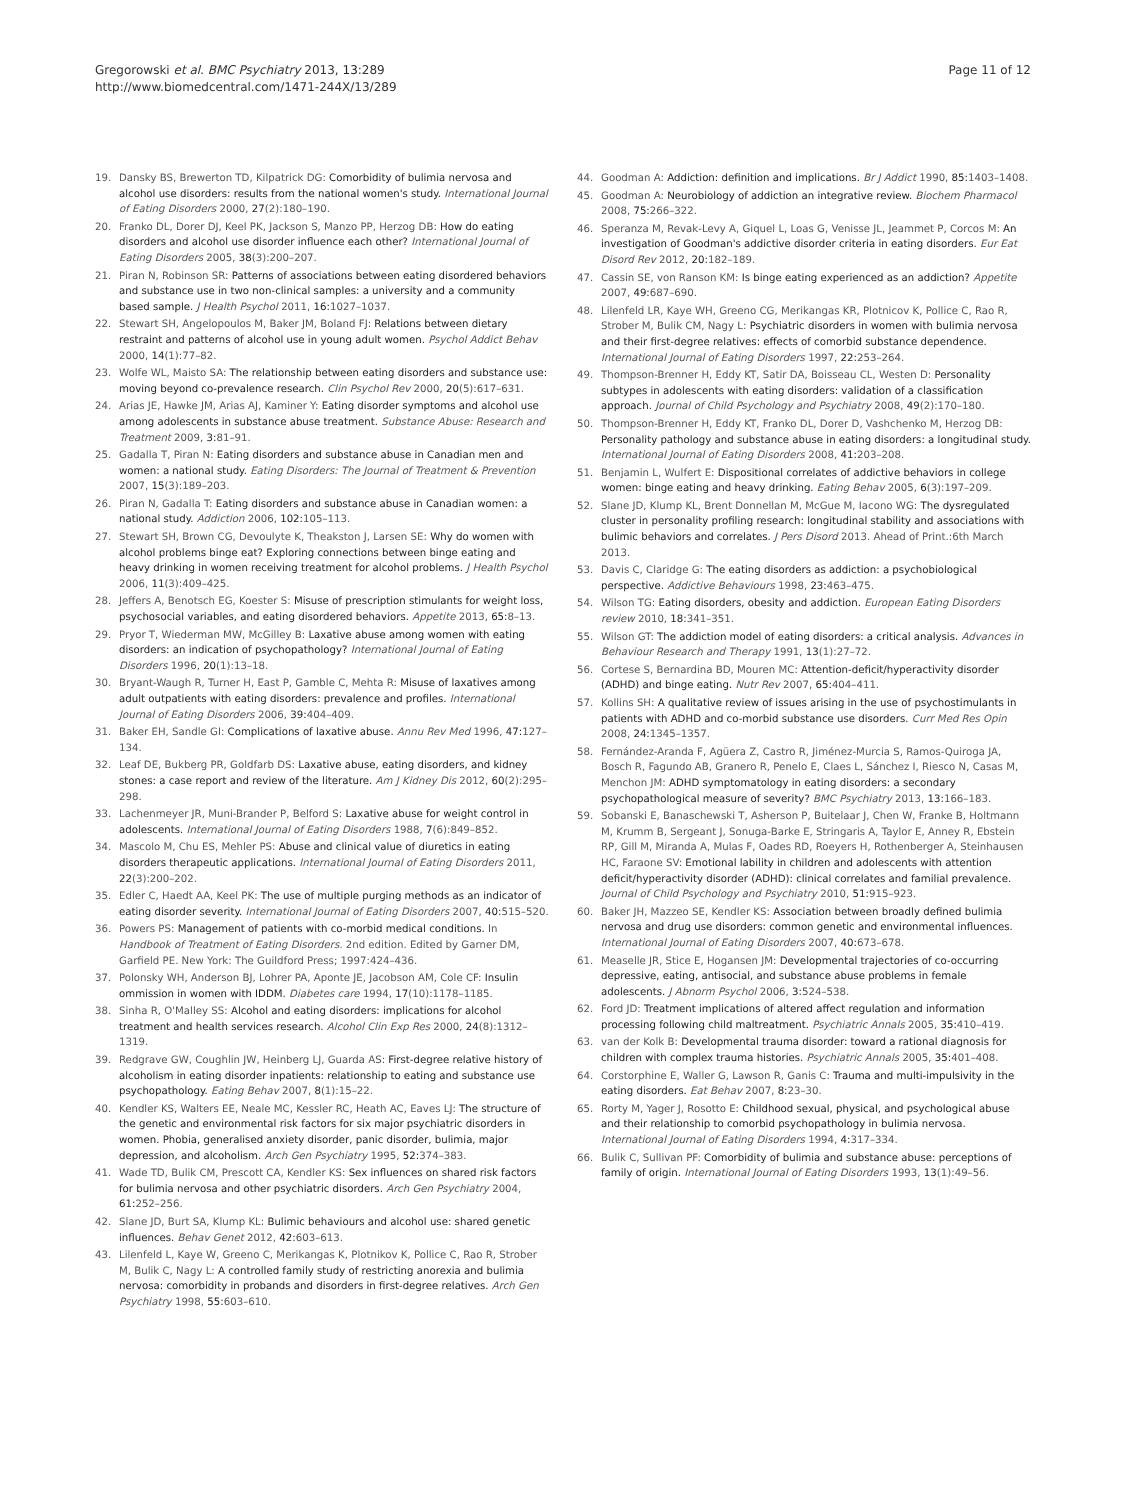Gregorowski et al. BMC Psychiatry 2013, 13:289
http://www.biomedcentral.com/1471-244X/13/289
Page 11 of 12
19. Dansky BS, Brewerton TD, Kilpatrick DG: Comorbidity of bulimia nervosa and alcohol use disorders: results from the national women's study. International Journal of Eating Disorders 2000, 27(2):180–190.
20. Franko DL, Dorer DJ, Keel PK, Jackson S, Manzo PP, Herzog DB: How do eating disorders and alcohol use disorder influence each other? International Journal of Eating Disorders 2005, 38(3):200–207.
21. Piran N, Robinson SR: Patterns of associations between eating disordered behaviors and substance use in two non-clinical samples: a university and a community based sample. J Health Psychol 2011, 16: 1027–1037.
22. Stewart SH, Angelopoulos M, Baker JM, Boland FJ: Relations between dietary restraint and patterns of alcohol use in young adult women. Psychol Addict Behav 2000, 14(1):77–82.
23. Wolfe WL, Maisto SA: The relationship between eating disorders and substance use: moving beyond co-prevalence research. Clin Psychol Rev 2000, 20(5):617–631.
24. Arias JE, Hawke JM, Arias AJ, Kaminer Y: Eating disorder symptoms and alcohol use among adolescents in substance abuse treatment. Substance Abuse: Research and Treatment 2009, 3: 81–91.
25. Gadalla T, Piran N: Eating disorders and substance abuse in Canadian men and women: a national study. Eating Disorders: The Journal of Treatment & Prevention 2007, 15(3):189–203.
26. Piran N, Gadalla T: Eating disorders and substance abuse in Canadian women: a national study. Addiction 2006, 102: 105–113.
27. Stewart SH, Brown CG, Devoulyte K, Theakston J, Larsen SE: Why do women with alcohol problems binge eat? Exploring connections between binge eating and heavy drinking in women receiving treatment for alcohol problems. J Health Psychol 2006, 11(3):409–425.
28. Jeffers A, Benotsch EG, Koester S: Misuse of prescription stimulants for weight loss, psychosocial variables, and eating disordered behaviors. Appetite 2013, 65: 8–13.
29. Pryor T, Wiederman MW, McGilley B: Laxative abuse among women with eating disorders: an indication of psychopathology? International Journal of Eating Disorders 1996, 20(1):13–18.
30. Bryant-Waugh R, Turner H, East P, Gamble C, Mehta R: Misuse of laxatives among adult outpatients with eating disorders: prevalence and profiles. International Journal of Eating Disorders 2006, 39: 404–409.
31. Baker EH, Sandle GI: Complications of laxative abuse. Annu Rev Med 1996, 47: 127–134.
32. Leaf DE, Bukberg PR, Goldfarb DS: Laxative abuse, eating disorders, and kidney stones: a case report and review of the literature. Am J Kidney Dis 2012, 60(2):295–298.
33. Lachenmeyer JR, Muni-Brander P, Belford S: Laxative abuse for weight control in adolescents. International Journal of Eating Disorders 1988, 7(6):849–852.
34. Mascolo M, Chu ES, Mehler PS: Abuse and clinical value of diuretics in eating disorders therapeutic applications. International Journal of Eating Disorders 2011, 22(3):200–202.
35. Edler C, Haedt AA, Keel PK: The use of multiple purging methods as an indicator of eating disorder severity. International Journal of Eating Disorders 2007, 40: 515–520.
36. Powers PS: Management of patients with co-morbid medical conditions. In Handbook of Treatment of Eating Disorders. 2nd edition. Edited by Garner DM, Garfield PE. New York: The Guildford Press; 1997:424–436.
37. Polonsky WH, Anderson BJ, Lohrer PA, Aponte JE, Jacobson AM, Cole CF: Insulin ommission in women with IDDM. Diabetes care 1994, 17(10):1178–1185.
38. Sinha R, O'Malley SS: Alcohol and eating disorders: implications for alcohol treatment and health services research. Alcohol Clin Exp Res 2000, 24(8):1312–1319.
39. Redgrave GW, Coughlin JW, Heinberg LJ, Guarda AS: First-degree relative history of alcoholism in eating disorder inpatients: relationship to eating and substance use psychopathology. Eating Behav 2007, 8(1):15–22.
40. Kendler KS, Walters EE, Neale MC, Kessler RC, Heath AC, Eaves LJ: The structure of the genetic and environmental risk factors for six major psychiatric disorders in women. Phobia, generalised anxiety disorder, panic disorder, bulimia, major depression, and alcoholism. Arch Gen Psychiatry 1995, 52: 374–383.
41. Wade TD, Bulik CM, Prescott CA, Kendler KS: Sex influences on shared risk factors for bulimia nervosa and other psychiatric disorders. Arch Gen Psychiatry 2004, 61: 252–256.
42. Slane JD, Burt SA, Klump KL: Bulimic behaviours and alcohol use: shared genetic influences. Behav Genet 2012, 42: 603–613.
43. Lilenfeld L, Kaye W, Greeno C, Merikangas K, Plotnikov K, Pollice C, Rao R, Strober M, Bulik C, Nagy L: A controlled family study of restricting anorexia and bulimia nervosa: comorbidity in probands and disorders in first-degree relatives. Arch Gen Psychiatry 1998, 55: 603–610.
44. Goodman A: Addiction: definition and implications. Br J Addict 1990, 85: 1403–1408.
45. Goodman A: Neurobiology of addiction an integrative review. Biochem Pharmacol 2008, 75: 266–322.
46. Speranza M, Revak-Levy A, Giquel L, Loas G, Venisse JL, Jeammet P, Corcos M: An investigation of Goodman's addictive disorder criteria in eating disorders. Eur Eat Disord Rev 2012, 20: 182–189.
47. Cassin SE, von Ranson KM: Is binge eating experienced as an addiction? Appetite 2007, 49: 687–690.
48. Lilenfeld LR, Kaye WH, Greeno CG, Merikangas KR, Plotnicov K, Pollice C, Rao R, Strober M, Bulik CM, Nagy L: Psychiatric disorders in women with bulimia nervosa and their first-degree relatives: effects of comorbid substance dependence. International Journal of Eating Disorders 1997, 22: 253–264.
49. Thompson-Brenner H, Eddy KT, Satir DA, Boisseau CL, Westen D: Personality subtypes in adolescents with eating disorders: validation of a classification approach. Journal of Child Psychology and Psychiatry 2008, 49(2):170–180.
50. Thompson-Brenner H, Eddy KT, Franko DL, Dorer D, Vashchenko M, Herzog DB: Personality pathology and substance abuse in eating disorders: a longitudinal study. International Journal of Eating Disorders 2008, 41: 203–208.
51. Benjamin L, Wulfert E: Dispositional correlates of addictive behaviors in college women: binge eating and heavy drinking. Eating Behav 2005, 6(3):197–209.
52. Slane JD, Klump KL, Brent Donnellan M, McGue M, Iacono WG: The dysregulated cluster in personality profiling research: longitudinal stability and associations with bulimic behaviors and correlates. J Pers Disord 2013. Ahead of Print.:6th March 2013.
53. Davis C, Claridge G: The eating disorders as addiction: a psychobiological perspective. Addictive Behaviours 1998, 23: 463–475.
54. Wilson TG: Eating disorders, obesity and addiction. European Eating Disorders review 2010, 18: 341–351.
55. Wilson GT: The addiction model of eating disorders: a critical analysis. Advances in Behaviour Research and Therapy 1991, 13(1):27–72.
56. Cortese S, Bernardina BD, Mouren MC: Attention-deficit/hyperactivity disorder (ADHD) and binge eating. Nutr Rev 2007, 65: 404–411.
57. Kollins SH: A qualitative review of issues arising in the use of psychostimulants in patients with ADHD and co-morbid substance use disorders. Curr Med Res Opin 2008, 24: 1345–1357.
58. Fernández-Aranda F, Agüera Z, Castro R, Jiménez-Murcia S, Ramos-Quiroga JA, Bosch R, Fagundo AB, Granero R, Penelo E, Claes L, Sánchez I, Riesco N, Casas M, Menchon JM: ADHD symptomatology in eating disorders: a secondary psychopathological measure of severity? BMC Psychiatry 2013, 13: 166–183.
59. Sobanski E, Banaschewski T, Asherson P, Buitelaar J, Chen W, Franke B, Holtmann M, Krumm B, Sergeant J, Sonuga-Barke E, Stringaris A, Taylor E, Anney R, Ebstein RP, Gill M, Miranda A, Mulas F, Oades RD, Roeyers H, Rothenberger A, Steinhausen HC, Faraone SV: Emotional lability in children and adolescents with attention deficit/hyperactivity disorder (ADHD): clinical correlates and familial prevalence. Journal of Child Psychology and Psychiatry 2010, 51: 915–923.
60. Baker JH, Mazzeo SE, Kendler KS: Association between broadly defined bulimia nervosa and drug use disorders: common genetic and environmental influences. International Journal of Eating Disorders 2007, 40: 673–678.
61. Measelle JR, Stice E, Hogansen JM: Developmental trajectories of co-occurring depressive, eating, antisocial, and substance abuse problems in female adolescents. J Abnorm Psychol 2006, 3: 524–538.
62. Ford JD: Treatment implications of altered affect regulation and information processing following child maltreatment. Psychiatric Annals 2005, 35: 410–419.
63. van der Kolk B: Developmental trauma disorder: toward a rational diagnosis for children with complex trauma histories. Psychiatric Annals 2005, 35: 401–408.
64. Corstorphine E, Waller G, Lawson R, Ganis C: Trauma and multi-impulsivity in the eating disorders. Eat Behav 2007, 8: 23–30.
65. Rorty M, Yager J, Rosotto E: Childhood sexual, physical, and psychological abuse and their relationship to comorbid psychopathology in bulimia nervosa. International Journal of Eating Disorders 1994, 4: 317–334.
66. Bulik C, Sullivan PF: Comorbidity of bulimia and substance abuse: perceptions of family of origin. International Journal of Eating Disorders 1993, 13(1):49–56.